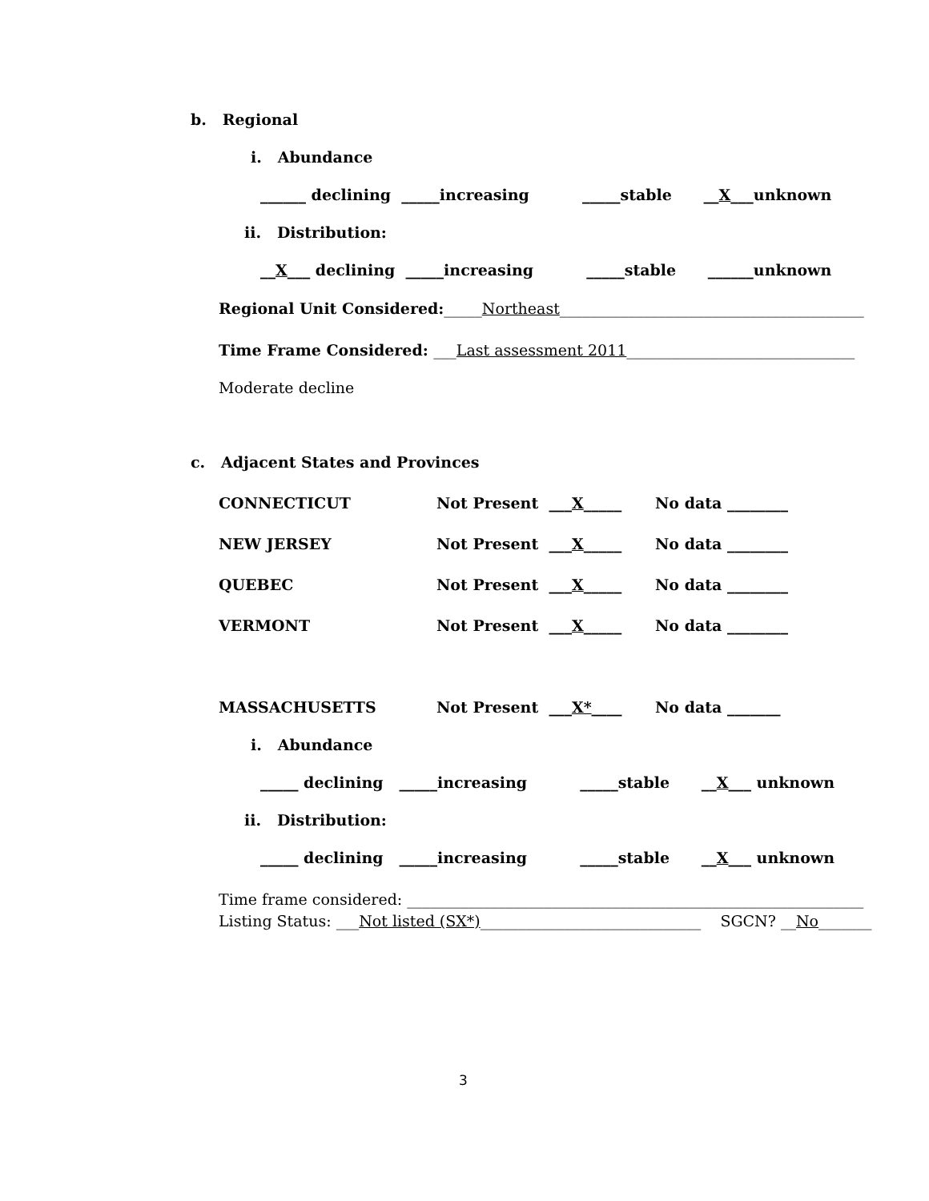b. Regional
i. Abundance
______ declining _____increasing _____stable __X___unknown
ii. Distribution:
__X___ declining _____increasing _____stable ______unknown
Regional Unit Considered:_____Northeast________________________________________
Time Frame Considered: ___Last assessment 2011______________________________
Moderate decline
c. Adjacent States and Provinces
CONNECTICUT
Not Present ___X_____
No data ________
NEW JERSEY
Not Present ___X_____
No data ________
QUEBEC
Not Present ___X_____
No data ________
VERMONT
Not Present ___X_____
No data ________
MASSACHUSETTS
Not Present ___X*____
No data _______
i. Abundance
_____ declining _____increasing _____stable __X___ unknown
ii. Distribution:
_____ declining _____increasing _____stable __X___ unknown
Time frame considered: ____________________________________________________________
Listing Status: ___Not listed (SX*)_____________________________ SGCN? __No_______
3